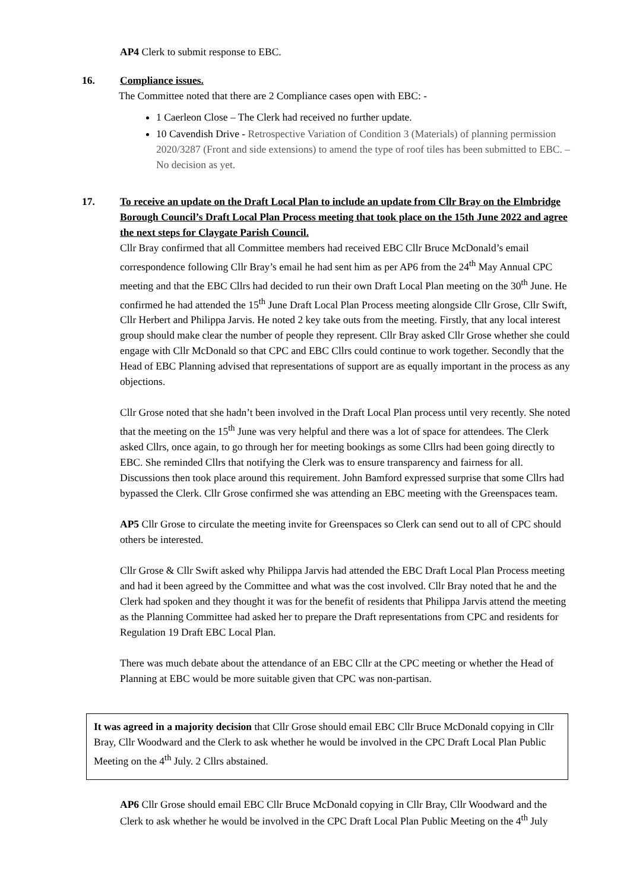AP4 Clerk to submit response to EBC.
16. Compliance issues.
The Committee noted that there are 2 Compliance cases open with EBC: -
1 Caerleon Close – The Clerk had received no further update.
10 Cavendish Drive - Retrospective Variation of Condition 3 (Materials) of planning permission 2020/3287 (Front and side extensions) to amend the type of roof tiles has been submitted to EBC. – No decision as yet.
17. To receive an update on the Draft Local Plan to include an update from Cllr Bray on the Elmbridge Borough Council’s Draft Local Plan Process meeting that took place on the 15th June 2022 and agree the next steps for Claygate Parish Council.
Cllr Bray confirmed that all Committee members had received EBC Cllr Bruce McDonald’s email correspondence following Cllr Bray’s email he had sent him as per AP6 from the 24<sup>th</sup> May Annual CPC meeting and that the EBC Cllrs had decided to run their own Draft Local Plan meeting on the 30<sup>th</sup> June. He confirmed he had attended the 15<sup>th</sup> June Draft Local Plan Process meeting alongside Cllr Grose, Cllr Swift, Cllr Herbert and Philippa Jarvis. He noted 2 key take outs from the meeting. Firstly, that any local interest group should make clear the number of people they represent. Cllr Bray asked Cllr Grose whether she could engage with Cllr McDonald so that CPC and EBC Cllrs could continue to work together. Secondly that the Head of EBC Planning advised that representations of support are as equally important in the process as any objections.
Cllr Grose noted that she hadn’t been involved in the Draft Local Plan process until very recently. She noted that the meeting on the 15<sup>th</sup> June was very helpful and there was a lot of space for attendees. The Clerk asked Cllrs, once again, to go through her for meeting bookings as some Cllrs had been going directly to EBC. She reminded Cllrs that notifying the Clerk was to ensure transparency and fairness for all. Discussions then took place around this requirement. John Bamford expressed surprise that some Cllrs had bypassed the Clerk. Cllr Grose confirmed she was attending an EBC meeting with the Greenspaces team.
AP5 Cllr Grose to circulate the meeting invite for Greenspaces so Clerk can send out to all of CPC should others be interested.
Cllr Grose & Cllr Swift asked why Philippa Jarvis had attended the EBC Draft Local Plan Process meeting and had it been agreed by the Committee and what was the cost involved. Cllr Bray noted that he and the Clerk had spoken and they thought it was for the benefit of residents that Philippa Jarvis attend the meeting as the Planning Committee had asked her to prepare the Draft representations from CPC and residents for Regulation 19 Draft EBC Local Plan.
There was much debate about the attendance of an EBC Cllr at the CPC meeting or whether the Head of Planning at EBC would be more suitable given that CPC was non-partisan.
It was agreed in a majority decision that Cllr Grose should email EBC Cllr Bruce McDonald copying in Cllr Bray, Cllr Woodward and the Clerk to ask whether he would be involved in the CPC Draft Local Plan Public Meeting on the 4<sup>th</sup> July. 2 Cllrs abstained.
AP6 Cllr Grose should email EBC Cllr Bruce McDonald copying in Cllr Bray, Cllr Woodward and the Clerk to ask whether he would be involved in the CPC Draft Local Plan Public Meeting on the 4<sup>th</sup> July